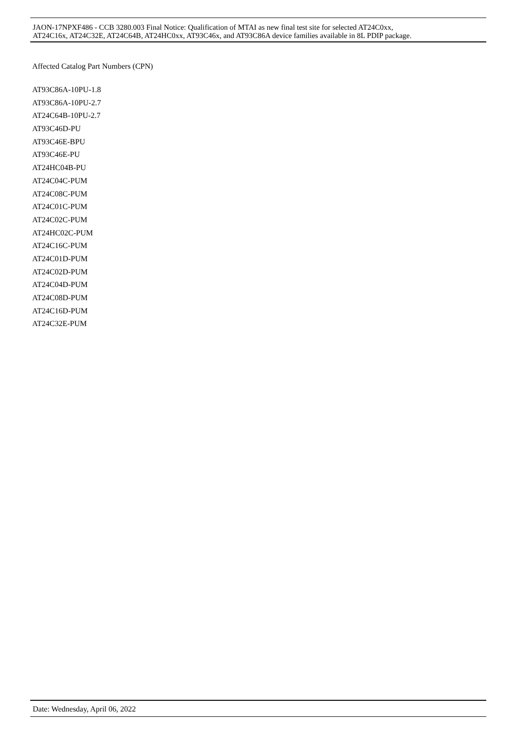JAON-17NPXF486 - CCB 3280.003 Final Notice: Qualification of MTAI as new final test site for selected AT24C0xx,
AT24C16x, AT24C32E, AT24C64B, AT24HC0xx, AT93C46x, and AT93C86A device families available in 8L PDIP package.
Affected Catalog Part Numbers (CPN)
AT93C86A-10PU-1.8
AT93C86A-10PU-2.7
AT24C64B-10PU-2.7
AT93C46D-PU
AT93C46E-BPU
AT93C46E-PU
AT24HC04B-PU
AT24C04C-PUM
AT24C08C-PUM
AT24C01C-PUM
AT24C02C-PUM
AT24HC02C-PUM
AT24C16C-PUM
AT24C01D-PUM
AT24C02D-PUM
AT24C04D-PUM
AT24C08D-PUM
AT24C16D-PUM
AT24C32E-PUM
Date: Wednesday, April 06, 2022